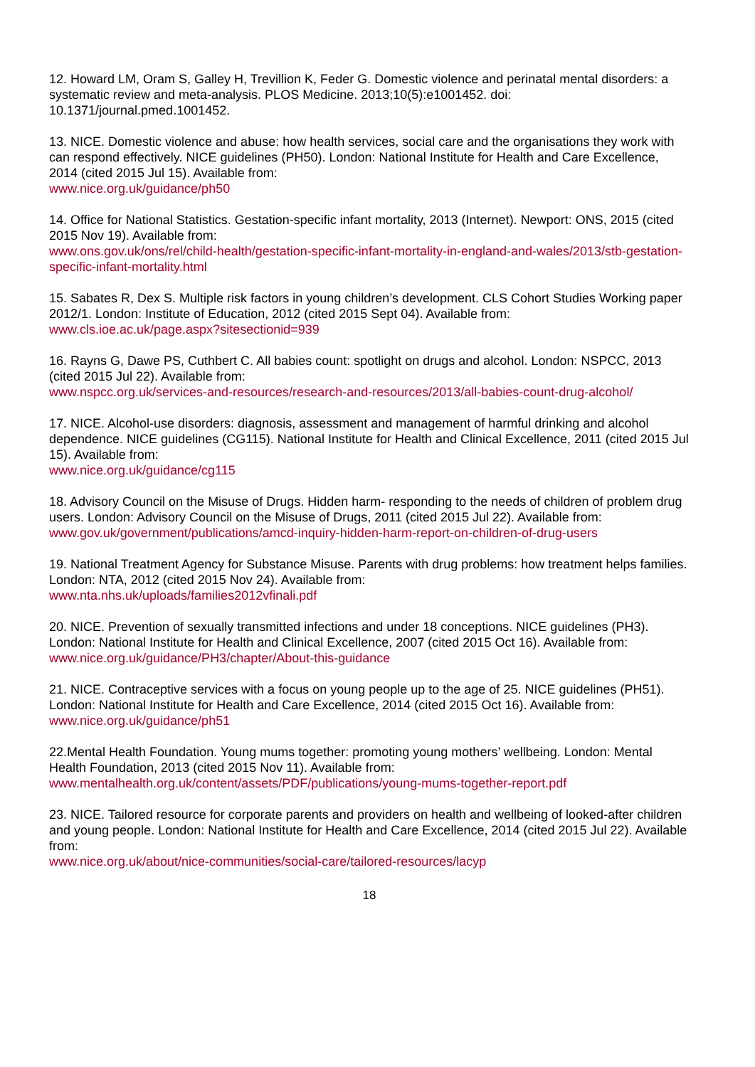12. Howard LM, Oram S, Galley H, Trevillion K, Feder G. Domestic violence and perinatal mental disorders: a systematic review and meta-analysis. PLOS Medicine. 2013;10(5):e1001452. doi: 10.1371/journal.pmed.1001452.
13. NICE. Domestic violence and abuse: how health services, social care and the organisations they work with can respond effectively. NICE guidelines (PH50). London: National Institute for Health and Care Excellence, 2014 (cited 2015 Jul 15). Available from:
www.nice.org.uk/guidance/ph50
14. Office for National Statistics. Gestation-specific infant mortality, 2013 (Internet). Newport: ONS, 2015 (cited 2015 Nov 19). Available from:
www.ons.gov.uk/ons/rel/child-health/gestation-specific-infant-mortality-in-england-and-wales/2013/stb-gestation-specific-infant-mortality.html
15. Sabates R, Dex S. Multiple risk factors in young children’s development. CLS Cohort Studies Working paper 2012/1. London: Institute of Education, 2012 (cited 2015 Sept 04). Available from:
www.cls.ioe.ac.uk/page.aspx?sitesectionid=939
16. Rayns G, Dawe PS, Cuthbert C. All babies count: spotlight on drugs and alcohol. London: NSPCC, 2013 (cited 2015 Jul 22). Available from:
www.nspcc.org.uk/services-and-resources/research-and-resources/2013/all-babies-count-drug-alcohol/
17. NICE. Alcohol-use disorders: diagnosis, assessment and management of harmful drinking and alcohol dependence. NICE guidelines (CG115). National Institute for Health and Clinical Excellence, 2011 (cited 2015 Jul 15). Available from:
www.nice.org.uk/guidance/cg115
18. Advisory Council on the Misuse of Drugs. Hidden harm- responding to the needs of children of problem drug users. London: Advisory Council on the Misuse of Drugs, 2011 (cited 2015 Jul 22). Available from:
www.gov.uk/government/publications/amcd-inquiry-hidden-harm-report-on-children-of-drug-users
19. National Treatment Agency for Substance Misuse. Parents with drug problems: how treatment helps families. London: NTA, 2012 (cited 2015 Nov 24). Available from:
www.nta.nhs.uk/uploads/families2012vfinali.pdf
20. NICE. Prevention of sexually transmitted infections and under 18 conceptions. NICE guidelines (PH3). London: National Institute for Health and Clinical Excellence, 2007 (cited 2015 Oct 16). Available from:
www.nice.org.uk/guidance/PH3/chapter/About-this-guidance
21. NICE. Contraceptive services with a focus on young people up to the age of 25. NICE guidelines (PH51). London: National Institute for Health and Care Excellence, 2014 (cited 2015 Oct 16). Available from:
www.nice.org.uk/guidance/ph51
22.Mental Health Foundation. Young mums together: promoting young mothers’ wellbeing. London: Mental Health Foundation, 2013 (cited 2015 Nov 11). Available from:
www.mentalhealth.org.uk/content/assets/PDF/publications/young-mums-together-report.pdf
23. NICE. Tailored resource for corporate parents and providers on health and wellbeing of looked-after children and young people. London: National Institute for Health and Care Excellence, 2014 (cited 2015 Jul 22). Available from:
www.nice.org.uk/about/nice-communities/social-care/tailored-resources/lacyp
18